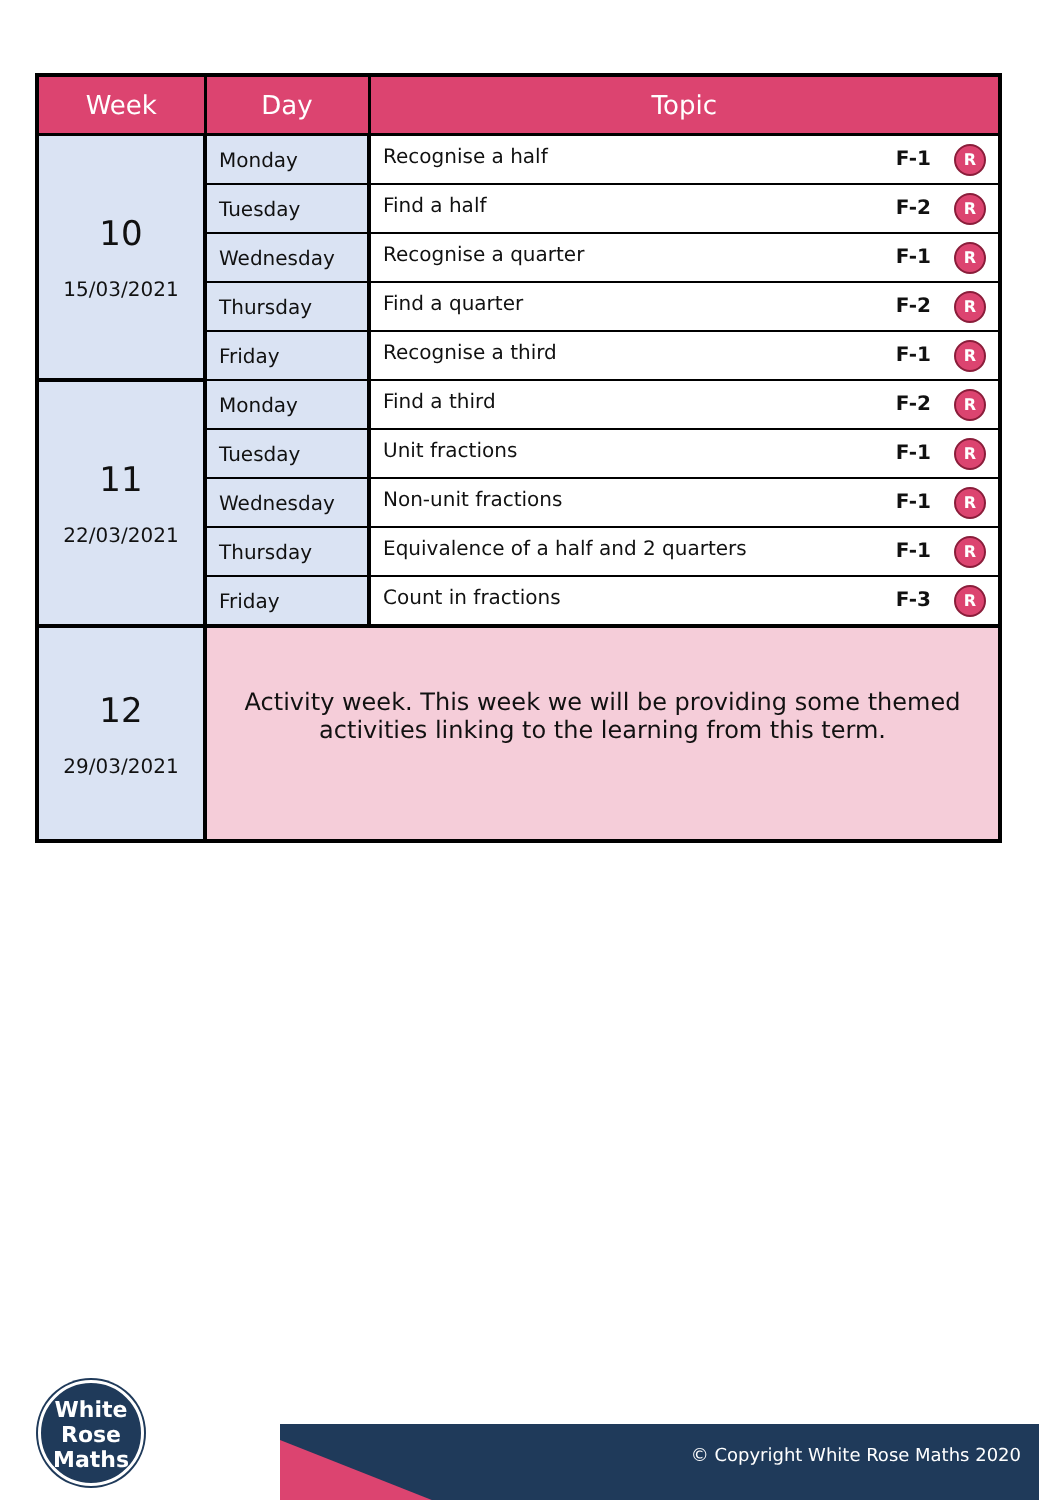| Week | Day | Topic |
| --- | --- | --- |
| 10 15/03/2021 | Monday | Recognise a half F-1 R |
| | Tuesday | Find a half F-2 R |
| | Wednesday | Recognise a quarter F-1 R |
| | Thursday | Find a quarter F-2 R |
| | Friday | Recognise a third F-1 R |
| 11 22/03/2021 | Monday | Find a third F-2 R |
| | Tuesday | Unit fractions F-1 R |
| | Wednesday | Non-unit fractions F-1 R |
| | Thursday | Equivalence of a half and 2 quarters F-1 R |
| | Friday | Count in fractions F-3 R |
| 12 29/03/2021 | Activity week. This week we will be providing some themed activities linking to the learning from this term. | |
White
Rose
Maths
© Copyright White Rose Maths 2020